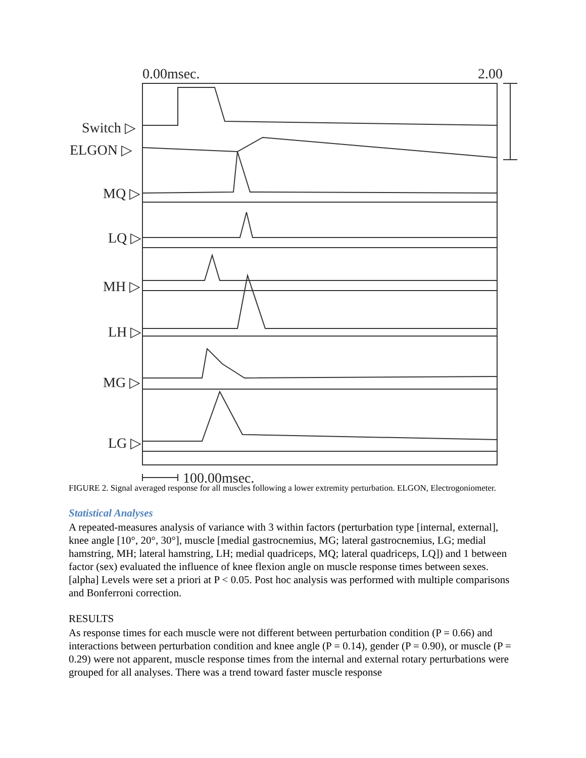0.00msec. 2.00
Switch ▷
ELGON ▷
MQ ▷
LQ ▷
MH ▷
LH ▷
MG ▷
LG ▷
100.00msec.
FIGURE 2. Signal averaged response for all muscles following a lower extremity perturbation. ELGON, Electrogoniometer.
Statistical Analyses
A repeated-measures analysis of variance with 3 within factors (perturbation type [internal, external], knee angle [10°, 20°, 30°], muscle [medial gastrocnemius, MG; lateral gastrocnemius, LG; medial hamstring, MH; lateral hamstring, LH; medial quadriceps, MQ; lateral quadriceps, LQ]) and 1 between factor (sex) evaluated the influence of knee flexion angle on muscle response times between sexes. [alpha] Levels were set a priori at P < 0.05. Post hoc analysis was performed with multiple comparisons and Bonferroni correction.
RESULTS
As response times for each muscle were not different between perturbation condition (P = 0.66) and interactions between perturbation condition and knee angle (P = 0.14), gender (P = 0.90), or muscle (P = 0.29) were not apparent, muscle response times from the internal and external rotary perturbations were grouped for all analyses. There was a trend toward faster muscle response